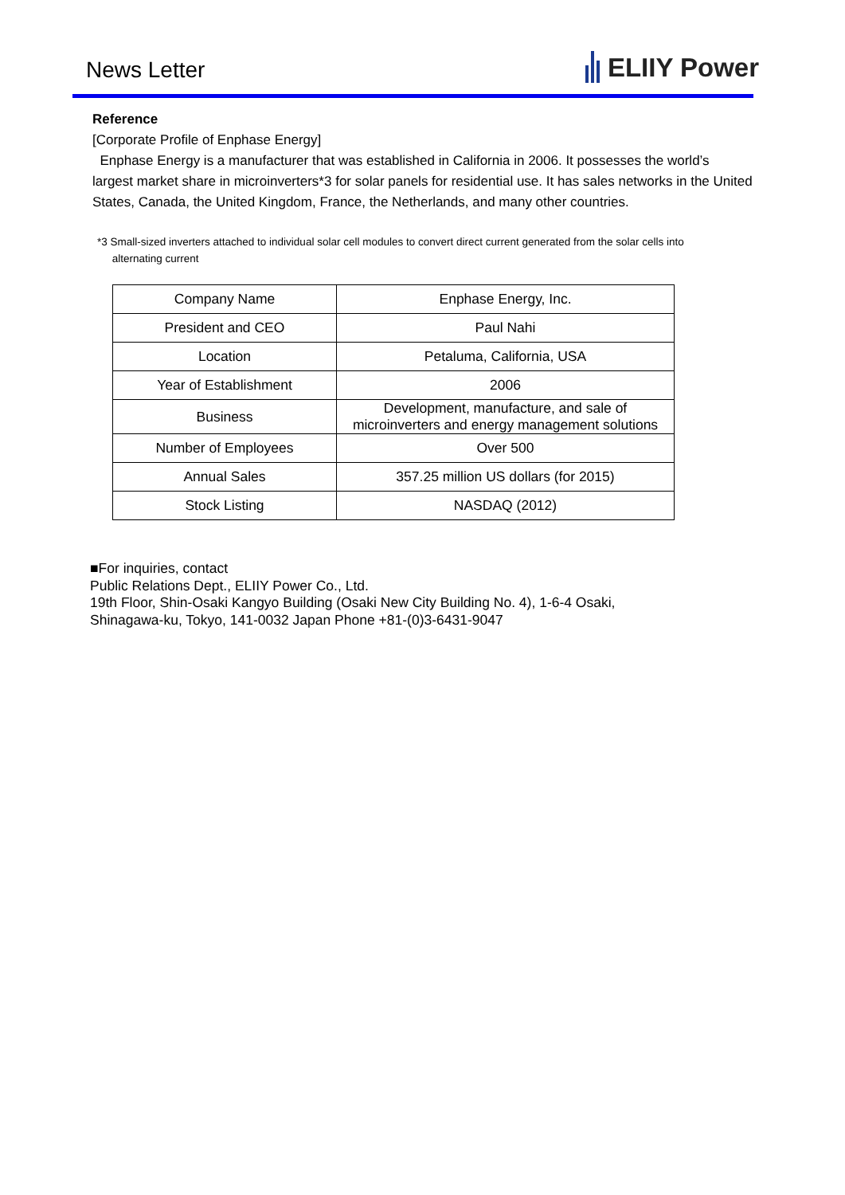News Letter
ELIIY Power
Reference
[Corporate Profile of Enphase Energy]
Enphase Energy is a manufacturer that was established in California in 2006. It possesses the world’s largest market share in microinverters*3 for solar panels for residential use. It has sales networks in the United States, Canada, the United Kingdom, France, the Netherlands, and many other countries.
*3 Small-sized inverters attached to individual solar cell modules to convert direct current generated from the solar cells into
alternating current
| Company Name | Enphase Energy, Inc. |
| President and CEO | Paul Nahi |
| Location | Petaluma, California, USA |
| Year of Establishment | 2006 |
| Business | Development, manufacture, and sale of microinverters and energy management solutions |
| Number of Employees | Over 500 |
| Annual Sales | 357.25 million US dollars (for 2015) |
| Stock Listing | NASDAQ (2012) |
■For inquiries, contact
Public Relations Dept., ELIIY Power Co., Ltd.
19th Floor, Shin-Osaki Kangyo Building (Osaki New City Building No. 4), 1-6-4 Osaki,
Shinagawa-ku, Tokyo, 141-0032 Japan Phone +81-(0)3-6431-9047